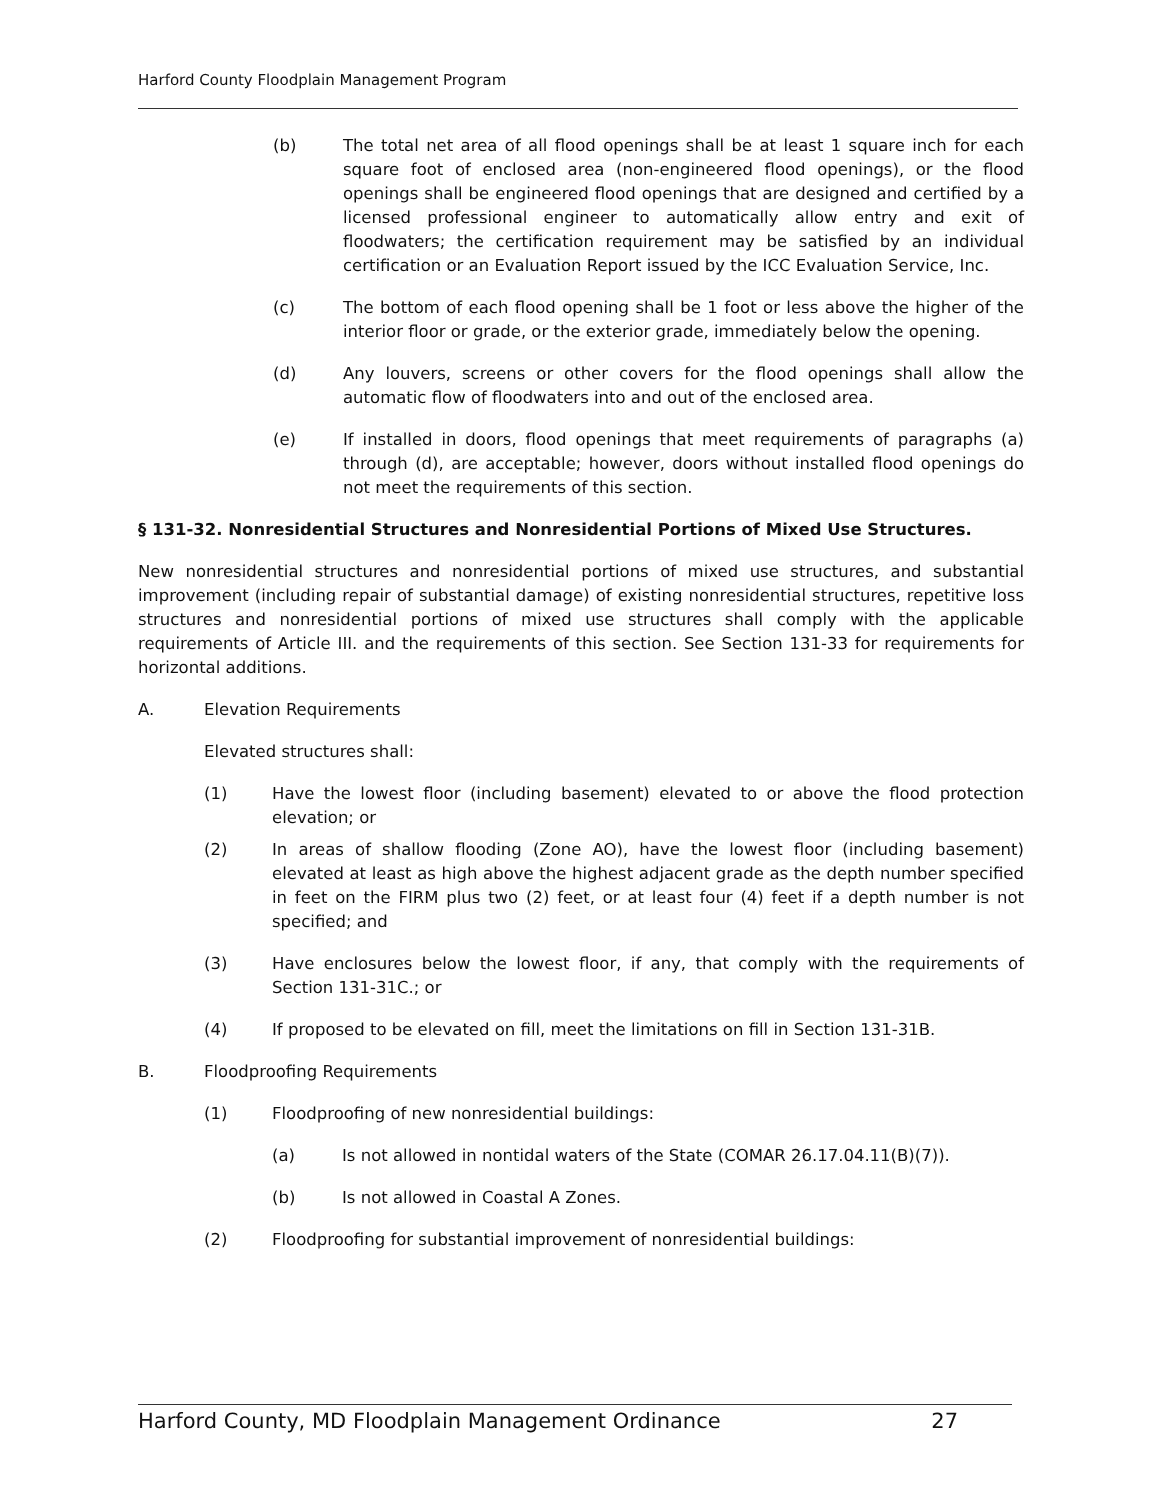Harford County Floodplain Management Program
(b) The total net area of all flood openings shall be at least 1 square inch for each square foot of enclosed area (non-engineered flood openings), or the flood openings shall be engineered flood openings that are designed and certified by a licensed professional engineer to automatically allow entry and exit of floodwaters; the certification requirement may be satisfied by an individual certification or an Evaluation Report issued by the ICC Evaluation Service, Inc.
(c) The bottom of each flood opening shall be 1 foot or less above the higher of the interior floor or grade, or the exterior grade, immediately below the opening.
(d) Any louvers, screens or other covers for the flood openings shall allow the automatic flow of floodwaters into and out of the enclosed area.
(e) If installed in doors, flood openings that meet requirements of paragraphs (a) through (d), are acceptable; however, doors without installed flood openings do not meet the requirements of this section.
§ 131-32. Nonresidential Structures and Nonresidential Portions of Mixed Use Structures.
New nonresidential structures and nonresidential portions of mixed use structures, and substantial improvement (including repair of substantial damage) of existing nonresidential structures, repetitive loss structures and nonresidential portions of mixed use structures shall comply with the applicable requirements of Article III. and the requirements of this section. See Section 131-33 for requirements for horizontal additions.
A. Elevation Requirements
Elevated structures shall:
(1) Have the lowest floor (including basement) elevated to or above the flood protection elevation; or
(2) In areas of shallow flooding (Zone AO), have the lowest floor (including basement) elevated at least as high above the highest adjacent grade as the depth number specified in feet on the FIRM plus two (2) feet, or at least four (4) feet if a depth number is not specified; and
(3) Have enclosures below the lowest floor, if any, that comply with the requirements of Section 131-31C.; or
(4) If proposed to be elevated on fill, meet the limitations on fill in Section 131-31B.
B. Floodproofing Requirements
(1) Floodproofing of new nonresidential buildings:
(a) Is not allowed in nontidal waters of the State (COMAR 26.17.04.11(B)(7)).
(b) Is not allowed in Coastal A Zones.
(2) Floodproofing for substantial improvement of nonresidential buildings:
Harford County, MD Floodplain Management Ordinance 27